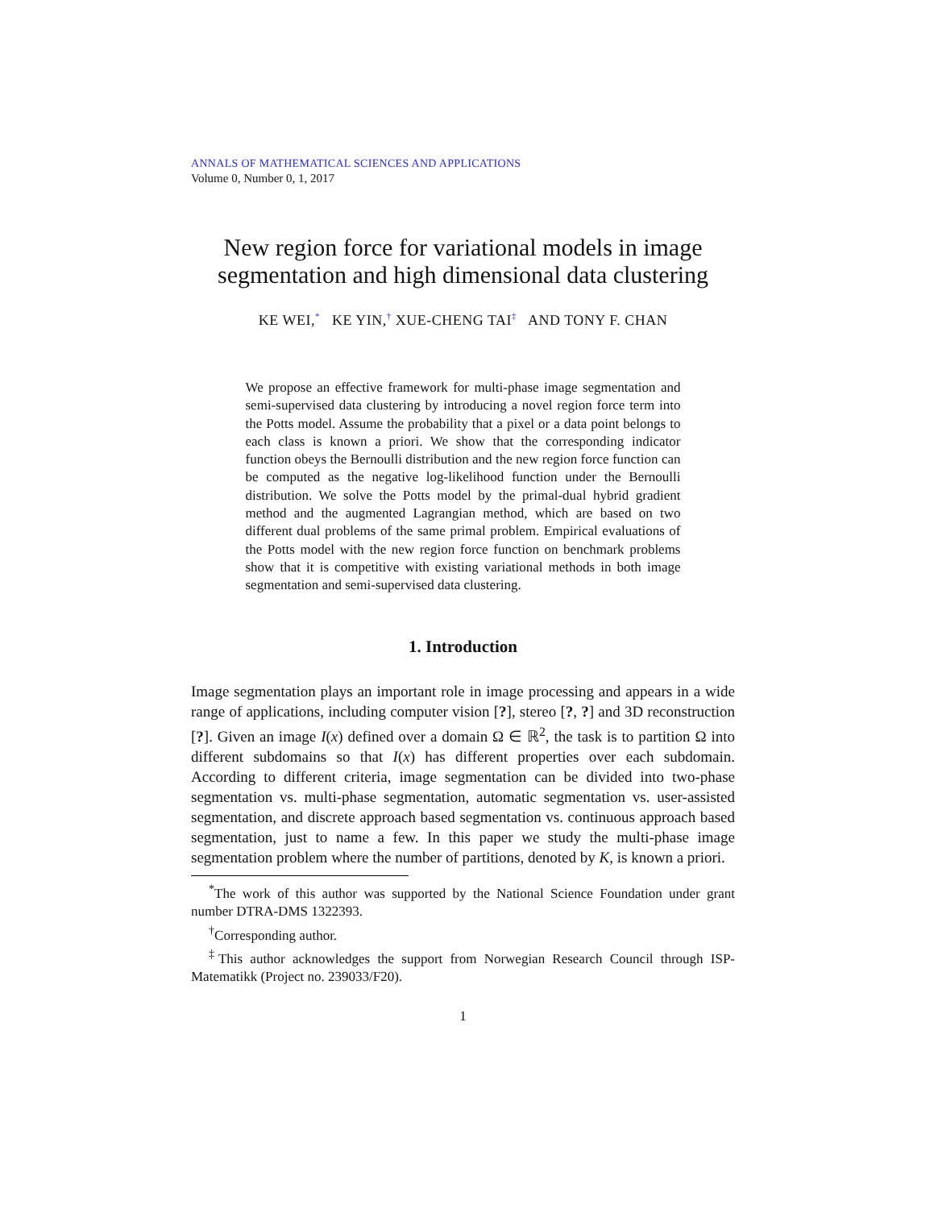ANNALS OF MATHEMATICAL SCIENCES AND APPLICATIONS
Volume 0, Number 0, 1, 2017
New region force for variational models in image segmentation and high dimensional data clustering
KE WEI,<sup>*</sup> KE YIN,<sup>†</sup> XUE-CHENG TAI<sup>‡</sup> AND TONY F. CHAN
We propose an effective framework for multi-phase image segmentation and semi-supervised data clustering by introducing a novel region force term into the Potts model. Assume the probability that a pixel or a data point belongs to each class is known a priori. We show that the corresponding indicator function obeys the Bernoulli distribution and the new region force function can be computed as the negative log-likelihood function under the Bernoulli distribution. We solve the Potts model by the primal-dual hybrid gradient method and the augmented Lagrangian method, which are based on two different dual problems of the same primal problem. Empirical evaluations of the Potts model with the new region force function on benchmark problems show that it is competitive with existing variational methods in both image segmentation and semi-supervised data clustering.
1. Introduction
Image segmentation plays an important role in image processing and appears in a wide range of applications, including computer vision [?], stereo [?, ?] and 3D reconstruction [?]. Given an image I(x) defined over a domain Ω ∈ ℝ<sup>2</sup>, the task is to partition Ω into different subdomains so that I(x) has different properties over each subdomain. According to different criteria, image segmentation can be divided into two-phase segmentation vs. multi-phase segmentation, automatic segmentation vs. user-assisted segmentation, and discrete approach based segmentation vs. continuous approach based segmentation, just to name a few. In this paper we study the multi-phase image segmentation problem where the number of partitions, denoted by K, is known a priori.
<sup>*</sup> The work of this author was supported by the National Science Foundation under grant number DTRA-DMS 1322393.
<sup>†</sup> Corresponding author.
<sup>‡</sup> This author acknowledges the support from Norwegian Research Council through ISP-Matematikk (Project no. 239033/F20).
1